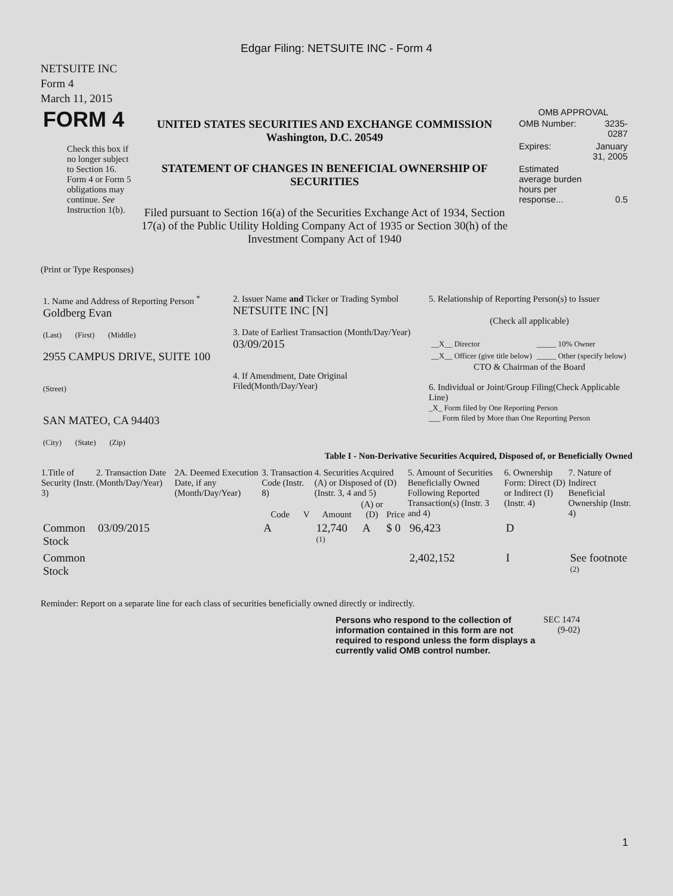Edgar Filing: NETSUITE INC - Form 4
NETSUITE INC
Form 4
March 11, 2015
| FORM 4 Check this box if no longer subject to Section 16. Form 4 or Form 5 obligations may continue. See Instruction 1(b). | UNITED STATES SECURITIES AND EXCHANGE COMMISSION Washington, D.C. 20549 STATEMENT OF CHANGES IN BENEFICIAL OWNERSHIP OF SECURITIES Filed pursuant to Section 16(a) of the Securities Exchange Act of 1934, Section 17(a) of the Public Utility Holding Company Act of 1935 or Section 30(h) of the Investment Company Act of 1940 | OMB APPROVAL / OMB Number: / 3235-0287 / / Expires: / January 31, 2005 / / Estimated average burden hours per response... / 0.5 / |
(Print or Type Responses)
| 1. Name and Address of Reporting Person <sup>*</sup> Goldberg Evan (Last) (First) (Middle) 2955 CAMPUS DRIVE, SUITE 100 (Street) SAN MATEO, CA 94403 (City) (State) (Zip) | 2. Issuer Name and Ticker or Trading Symbol NETSUITE INC [N] 3. Date of Earliest Transaction (Month/Day/Year) 03/09/2015 4. If Amendment, Date Original Filed(Month/Day/Year) | 5. Relationship of Reporting Person(s) to Issuer (Check all applicable) / __X__ Director / _____ 10% Owner / / __X__ Officer (give title below) / _____ Other (specify below) / CTO & Chairman of the Board 6. Individual or Joint/Group Filing(Check Applicable Line) _X_ Form filed by One Reporting Person ___ Form filed by More than One Reporting Person |
Table I - Non-Derivative Securities Acquired, Disposed of, or Beneficially Owned
| 1.Title of Security (Instr. 3) | 2. Transaction Date (Month/Day/Year) | 2A. Deemed Execution Date, if any (Month/Day/Year) | 3. Transaction Code (Instr. 8) | | 4. Securities Acquired (A) or Disposed of (D) (Instr. 3, 4 and 5) | | | 5. Amount of Securities Beneficially Owned Following Reported Transaction(s) (Instr. 3 and 4) | 6. Ownership Form: Direct (D) or Indirect (I) (Instr. 4) | 7. Nature of Indirect Beneficial Ownership (Instr. 4) |
| --- | --- | --- | --- | --- | --- | --- | --- | --- | --- | --- |
| | | | Code | V | Amount | (A) or (D) | Price | | | |
| Common Stock | 03/09/2015 | | A | | 12,740 <sup>(1)</sup> | A | $ 0 | 96,423 | D | |
| Common Stock | | | | | | | | 2,402,152 | I | See footnote <sup>(2)</sup> |
Reminder: Report on a separate line for each class of securities beneficially owned directly or indirectly.
| Persons who respond to the collection of information contained in this form are not required to respond unless the form displays a currently valid OMB control number. | SEC 1474 (9-02) |
1